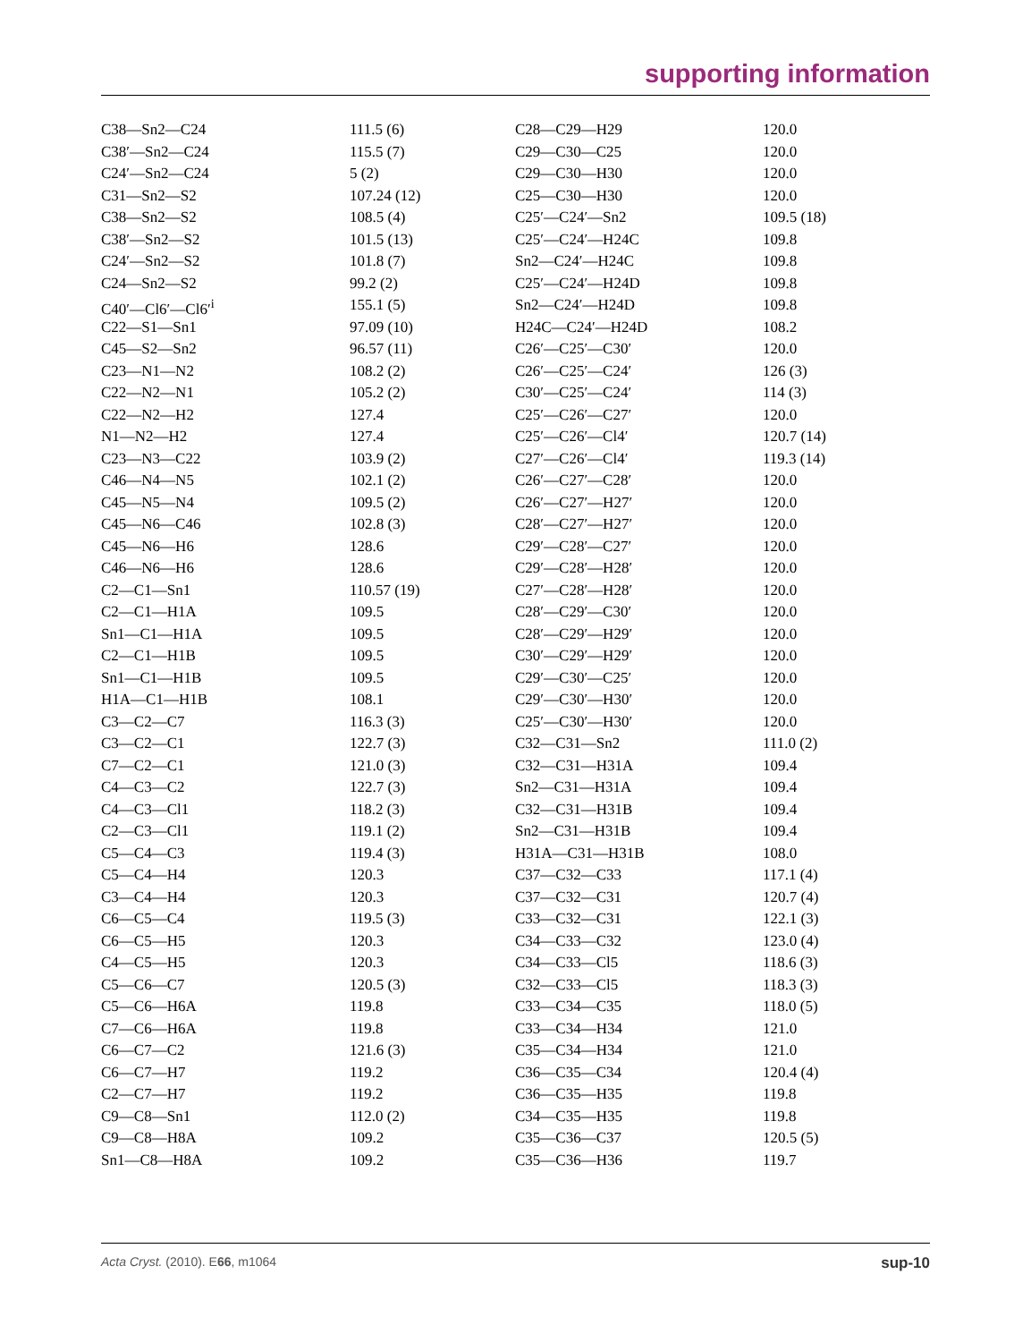supporting information
| C38—Sn2—C24 | 111.5 (6) | C28—C29—H29 | 120.0 |
| C38′—Sn2—C24 | 115.5 (7) | C29—C30—C25 | 120.0 |
| C24′—Sn2—C24 | 5 (2) | C29—C30—H30 | 120.0 |
| C31—Sn2—S2 | 107.24 (12) | C25—C30—H30 | 120.0 |
| C38—Sn2—S2 | 108.5 (4) | C25′—C24′—Sn2 | 109.5 (18) |
| C38′—Sn2—S2 | 101.5 (13) | C25′—C24′—H24C | 109.8 |
| C24′—Sn2—S2 | 101.8 (7) | Sn2—C24′—H24C | 109.8 |
| C24—Sn2—S2 | 99.2 (2) | C25′—C24′—H24D | 109.8 |
| C40′—Cl6′—Cl6′<sup>i</sup> | 155.1 (5) | Sn2—C24′—H24D | 109.8 |
| C22—S1—Sn1 | 97.09 (10) | H24C—C24′—H24D | 108.2 |
| C45—S2—Sn2 | 96.57 (11) | C26′—C25′—C30′ | 120.0 |
| C23—N1—N2 | 108.2 (2) | C26′—C25′—C24′ | 126 (3) |
| C22—N2—N1 | 105.2 (2) | C30′—C25′—C24′ | 114 (3) |
| C22—N2—H2 | 127.4 | C25′—C26′—C27′ | 120.0 |
| N1—N2—H2 | 127.4 | C25′—C26′—Cl4′ | 120.7 (14) |
| C23—N3—C22 | 103.9 (2) | C27′—C26′—Cl4′ | 119.3 (14) |
| C46—N4—N5 | 102.1 (2) | C26′—C27′—C28′ | 120.0 |
| C45—N5—N4 | 109.5 (2) | C26′—C27′—H27′ | 120.0 |
| C45—N6—C46 | 102.8 (3) | C28′—C27′—H27′ | 120.0 |
| C45—N6—H6 | 128.6 | C29′—C28′—C27′ | 120.0 |
| C46—N6—H6 | 128.6 | C29′—C28′—H28′ | 120.0 |
| C2—C1—Sn1 | 110.57 (19) | C27′—C28′—H28′ | 120.0 |
| C2—C1—H1A | 109.5 | C28′—C29′—C30′ | 120.0 |
| Sn1—C1—H1A | 109.5 | C28′—C29′—H29′ | 120.0 |
| C2—C1—H1B | 109.5 | C30′—C29′—H29′ | 120.0 |
| Sn1—C1—H1B | 109.5 | C29′—C30′—C25′ | 120.0 |
| H1A—C1—H1B | 108.1 | C29′—C30′—H30′ | 120.0 |
| C3—C2—C7 | 116.3 (3) | C25′—C30′—H30′ | 120.0 |
| C3—C2—C1 | 122.7 (3) | C32—C31—Sn2 | 111.0 (2) |
| C7—C2—C1 | 121.0 (3) | C32—C31—H31A | 109.4 |
| C4—C3—C2 | 122.7 (3) | Sn2—C31—H31A | 109.4 |
| C4—C3—Cl1 | 118.2 (3) | C32—C31—H31B | 109.4 |
| C2—C3—Cl1 | 119.1 (2) | Sn2—C31—H31B | 109.4 |
| C5—C4—C3 | 119.4 (3) | H31A—C31—H31B | 108.0 |
| C5—C4—H4 | 120.3 | C37—C32—C33 | 117.1 (4) |
| C3—C4—H4 | 120.3 | C37—C32—C31 | 120.7 (4) |
| C6—C5—C4 | 119.5 (3) | C33—C32—C31 | 122.1 (3) |
| C6—C5—H5 | 120.3 | C34—C33—C32 | 123.0 (4) |
| C4—C5—H5 | 120.3 | C34—C33—Cl5 | 118.6 (3) |
| C5—C6—C7 | 120.5 (3) | C32—C33—Cl5 | 118.3 (3) |
| C5—C6—H6A | 119.8 | C33—C34—C35 | 118.0 (5) |
| C7—C6—H6A | 119.8 | C33—C34—H34 | 121.0 |
| C6—C7—C2 | 121.6 (3) | C35—C34—H34 | 121.0 |
| C6—C7—H7 | 119.2 | C36—C35—C34 | 120.4 (4) |
| C2—C7—H7 | 119.2 | C36—C35—H35 | 119.8 |
| C9—C8—Sn1 | 112.0 (2) | C34—C35—H35 | 119.8 |
| C9—C8—H8A | 109.2 | C35—C36—C37 | 120.5 (5) |
| Sn1—C8—H8A | 109.2 | C35—C36—H36 | 119.7 |
Acta Cryst. (2010). E66, m1064 sup-10